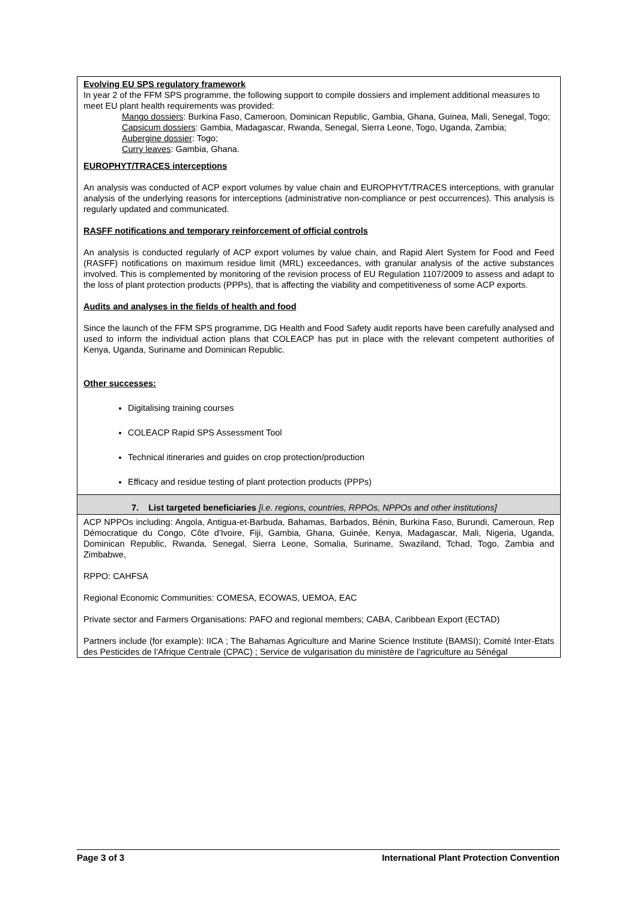Evolving EU SPS regulatory framework
In year 2 of the FFM SPS programme, the following support to compile dossiers and implement additional measures to meet EU plant health requirements was provided:
Mango dossiers: Burkina Faso, Cameroon, Dominican Republic, Gambia, Ghana, Guinea, Mali, Senegal, Togo;
Capsicum dossiers: Gambia, Madagascar, Rwanda, Senegal, Sierra Leone, Togo, Uganda, Zambia;
Aubergine dossier: Togo;
Curry leaves: Gambia, Ghana.
EUROPHYT/TRACES interceptions
An analysis was conducted of ACP export volumes by value chain and EUROPHYT/TRACES interceptions, with granular analysis of the underlying reasons for interceptions (administrative non-compliance or pest occurrences). This analysis is regularly updated and communicated.
RASFF notifications and temporary reinforcement of official controls
An analysis is conducted regularly of ACP export volumes by value chain, and Rapid Alert System for Food and Feed (RASFF) notifications on maximum residue limit (MRL) exceedances, with granular analysis of the active substances involved. This is complemented by monitoring of the revision process of EU Regulation 1107/2009 to assess and adapt to the loss of plant protection products (PPPs), that is affecting the viability and competitiveness of some ACP exports.
Audits and analyses in the fields of health and food
Since the launch of the FFM SPS programme, DG Health and Food Safety audit reports have been carefully analysed and used to inform the individual action plans that COLEACP has put in place with the relevant competent authorities of Kenya, Uganda, Suriname and Dominican Republic.
Other successes:
Digitalising training courses
COLEACP Rapid SPS Assessment Tool
Technical itineraries and guides on crop protection/production
Efficacy and residue testing of plant protection products (PPPs)
7. List targeted beneficiaries [i.e. regions, countries, RPPOs, NPPOs and other institutions]
ACP NPPOs including: Angola, Antigua-et-Barbuda, Bahamas, Barbados, Bénin, Burkina Faso, Burundi, Cameroun, Rep Démocratique du Congo, Côte d'Ivoire, Fiji, Gambia, Ghana, Guinée, Kenya, Madagascar, Mali, Nigeria, Uganda, Dominican Republic, Rwanda, Senegal, Sierra Leone, Somalia, Suriname, Swaziland, Tchad, Togo, Zambia and Zimbabwe,
RPPO: CAHFSA
Regional Economic Communities: COMESA, ECOWAS, UEMOA, EAC
Private sector and Farmers Organisations: PAFO and regional members; CABA, Caribbean Export (ECTAD)
Partners include (for example): IICA ; The Bahamas Agriculture and Marine Science Institute (BAMSI); Comité Inter-Etats des Pesticides de l’Afrique Centrale (CPAC) ; Service de vulgarisation du ministère de l’agriculture au Sénégal
Page 3 of 3 International Plant Protection Convention